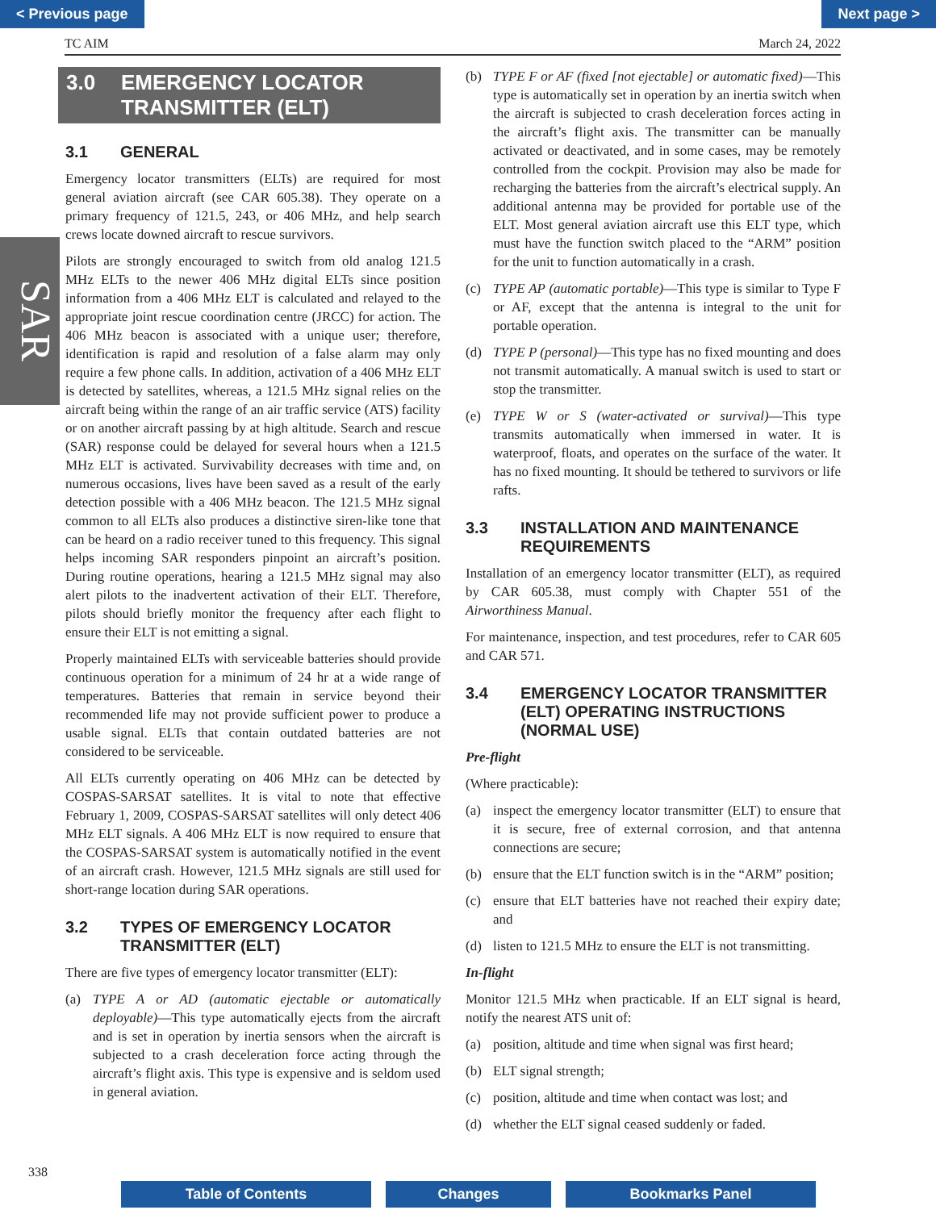< Previous page Next page >
TC AIM March 24, 2022
SAR
3.0 EMERGENCY LOCATOR TRANSMITTER (ELT)
3.1 GENERAL
Emergency locator transmitters (ELTs) are required for most general aviation aircraft (see CAR 605.38). They operate on a primary frequency of 121.5, 243, or 406 MHz, and help search crews locate downed aircraft to rescue survivors.
Pilots are strongly encouraged to switch from old analog 121.5 MHz ELTs to the newer 406 MHz digital ELTs since position information from a 406 MHz ELT is calculated and relayed to the appropriate joint rescue coordination centre (JRCC) for action. The 406 MHz beacon is associated with a unique user; therefore, identification is rapid and resolution of a false alarm may only require a few phone calls. In addition, activation of a 406 MHz ELT is detected by satellites, whereas, a 121.5 MHz signal relies on the aircraft being within the range of an air traffic service (ATS) facility or on another aircraft passing by at high altitude. Search and rescue (SAR) response could be delayed for several hours when a 121.5 MHz ELT is activated. Survivability decreases with time and, on numerous occasions, lives have been saved as a result of the early detection possible with a 406 MHz beacon. The 121.5 MHz signal common to all ELTs also produces a distinctive siren-like tone that can be heard on a radio receiver tuned to this frequency. This signal helps incoming SAR responders pinpoint an aircraft’s position. During routine operations, hearing a 121.5 MHz signal may also alert pilots to the inadvertent activation of their ELT. Therefore, pilots should briefly monitor the frequency after each flight to ensure their ELT is not emitting a signal.
Properly maintained ELTs with serviceable batteries should provide continuous operation for a minimum of 24 hr at a wide range of temperatures. Batteries that remain in service beyond their recommended life may not provide sufficient power to produce a usable signal. ELTs that contain outdated batteries are not considered to be serviceable.
All ELTs currently operating on 406 MHz can be detected by COSPAS-SARSAT satellites. It is vital to note that effective February 1, 2009, COSPAS-SARSAT satellites will only detect 406 MHz ELT signals. A 406 MHz ELT is now required to ensure that the COSPAS-SARSAT system is automatically notified in the event of an aircraft crash. However, 121.5 MHz signals are still used for short-range location during SAR operations.
3.2 TYPES OF EMERGENCY LOCATOR TRANSMITTER (ELT)
There are five types of emergency locator transmitter (ELT):
(a) TYPE A or AD (automatic ejectable or automatically deployable)—This type automatically ejects from the aircraft and is set in operation by inertia sensors when the aircraft is subjected to a crash deceleration force acting through the aircraft’s flight axis. This type is expensive and is seldom used in general aviation.
(b) TYPE F or AF (fixed [not ejectable] or automatic fixed)—This type is automatically set in operation by an inertia switch when the aircraft is subjected to crash deceleration forces acting in the aircraft’s flight axis. The transmitter can be manually activated or deactivated, and in some cases, may be remotely controlled from the cockpit. Provision may also be made for recharging the batteries from the aircraft’s electrical supply. An additional antenna may be provided for portable use of the ELT. Most general aviation aircraft use this ELT type, which must have the function switch placed to the “ARM” position for the unit to function automatically in a crash.
(c) TYPE AP (automatic portable)—This type is similar to Type F or AF, except that the antenna is integral to the unit for portable operation.
(d) TYPE P (personal)—This type has no fixed mounting and does not transmit automatically. A manual switch is used to start or stop the transmitter.
(e) TYPE W or S (water-activated or survival)—This type transmits automatically when immersed in water. It is waterproof, floats, and operates on the surface of the water. It has no fixed mounting. It should be tethered to survivors or life rafts.
3.3 INSTALLATION AND MAINTENANCE REQUIREMENTS
Installation of an emergency locator transmitter (ELT), as required by CAR 605.38, must comply with Chapter 551 of the Airworthiness Manual.
For maintenance, inspection, and test procedures, refer to CAR 605 and CAR 571.
3.4 EMERGENCY LOCATOR TRANSMITTER (ELT) OPERATING INSTRUCTIONS (NORMAL USE)
Pre-flight
(Where practicable):
(a) inspect the emergency locator transmitter (ELT) to ensure that it is secure, free of external corrosion, and that antenna connections are secure;
(b) ensure that the ELT function switch is in the “ARM” position;
(c) ensure that ELT batteries have not reached their expiry date; and
(d) listen to 121.5 MHz to ensure the ELT is not transmitting.
In-flight
Monitor 121.5 MHz when practicable. If an ELT signal is heard, notify the nearest ATS unit of:
(a) position, altitude and time when signal was first heard;
(b) ELT signal strength;
(c) position, altitude and time when contact was lost; and
(d) whether the ELT signal ceased suddenly or faded.
338
Table of Contents Changes Bookmarks Panel